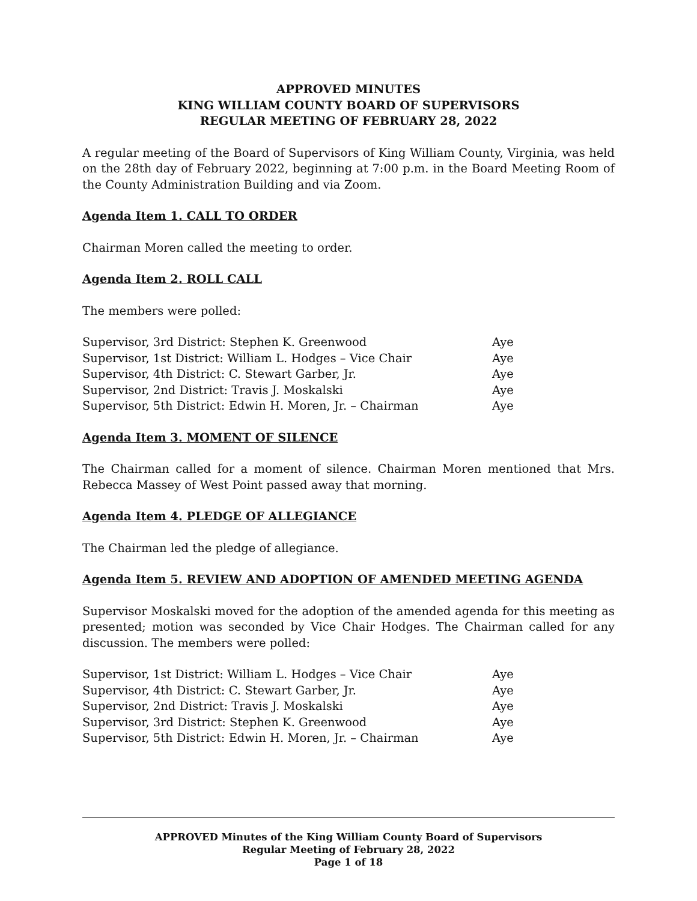APPROVED MINUTES
KING WILLIAM COUNTY BOARD OF SUPERVISORS
REGULAR MEETING OF FEBRUARY 28, 2022
A regular meeting of the Board of Supervisors of King William County, Virginia, was held on the 28th day of February 2022, beginning at 7:00 p.m. in the Board Meeting Room of the County Administration Building and via Zoom.
Agenda Item 1. CALL TO ORDER
Chairman Moren called the meeting to order.
Agenda Item 2. ROLL CALL
The members were polled:
| Supervisor, 3rd District: Stephen K. Greenwood | Aye |
| Supervisor, 1st District: William L. Hodges – Vice Chair | Aye |
| Supervisor, 4th District: C. Stewart Garber, Jr. | Aye |
| Supervisor, 2nd District: Travis J. Moskalski | Aye |
| Supervisor, 5th District: Edwin H. Moren, Jr. – Chairman | Aye |
Agenda Item 3. MOMENT OF SILENCE
The Chairman called for a moment of silence. Chairman Moren mentioned that Mrs. Rebecca Massey of West Point passed away that morning.
Agenda Item 4. PLEDGE OF ALLEGIANCE
The Chairman led the pledge of allegiance.
Agenda Item 5. REVIEW AND ADOPTION OF AMENDED MEETING AGENDA
Supervisor Moskalski moved for the adoption of the amended agenda for this meeting as presented; motion was seconded by Vice Chair Hodges. The Chairman called for any discussion. The members were polled:
| Supervisor, 1st District: William L. Hodges – Vice Chair | Aye |
| Supervisor, 4th District: C. Stewart Garber, Jr. | Aye |
| Supervisor, 2nd District: Travis J. Moskalski | Aye |
| Supervisor, 3rd District: Stephen K. Greenwood | Aye |
| Supervisor, 5th District: Edwin H. Moren, Jr. – Chairman | Aye |
APPROVED Minutes of the King William County Board of Supervisors
Regular Meeting of February 28, 2022
Page 1 of 18